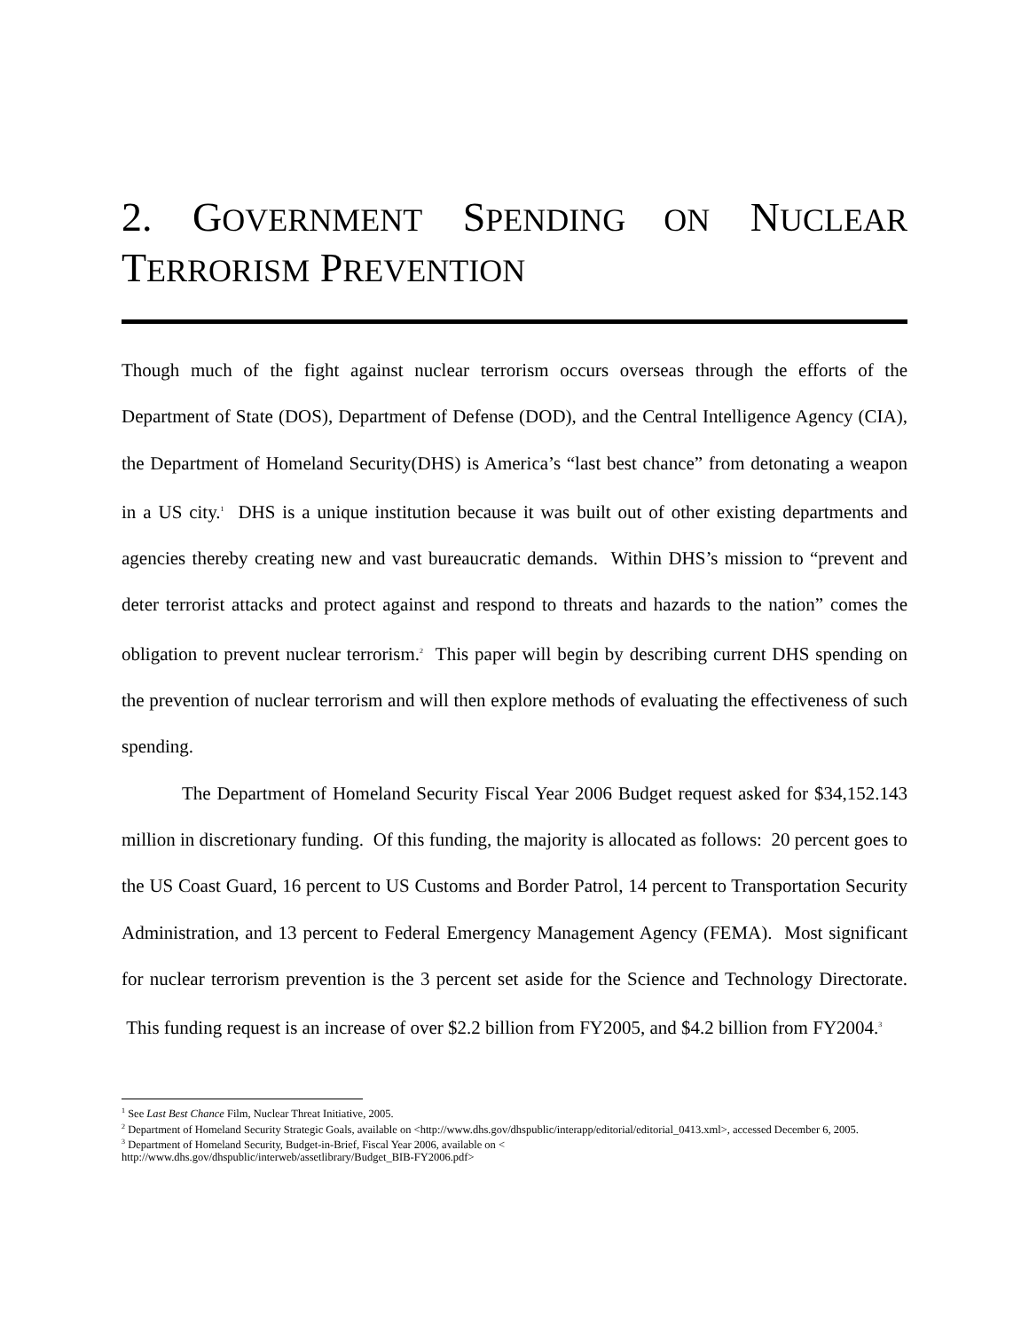2. GOVERNMENT SPENDING ON NUCLEAR TERRORISM PREVENTION
Though much of the fight against nuclear terrorism occurs overseas through the efforts of the Department of State (DOS), Department of Defense (DOD), and the Central Intelligence Agency (CIA), the Department of Homeland Security(DHS) is America’s “last best chance” from detonating a weapon in a US city.<sup>1</sup> DHS is a unique institution because it was built out of other existing departments and agencies thereby creating new and vast bureaucratic demands. Within DHS’s mission to “prevent and deter terrorist attacks and protect against and respond to threats and hazards to the nation” comes the obligation to prevent nuclear terrorism.<sup>2</sup> This paper will begin by describing current DHS spending on the prevention of nuclear terrorism and will then explore methods of evaluating the effectiveness of such spending.
The Department of Homeland Security Fiscal Year 2006 Budget request asked for $34,152.143 million in discretionary funding. Of this funding, the majority is allocated as follows: 20 percent goes to the US Coast Guard, 16 percent to US Customs and Border Patrol, 14 percent to Transportation Security Administration, and 13 percent to Federal Emergency Management Agency (FEMA). Most significant for nuclear terrorism prevention is the 3 percent set aside for the Science and Technology Directorate. This funding request is an increase of over $2.2 billion from FY2005, and $4.2 billion from FY2004.<sup>3</sup>
<sup>1</sup> See Last Best Chance Film, Nuclear Threat Initiative, 2005.
<sup>2</sup> Department of Homeland Security Strategic Goals, available on <http://www.dhs.gov/dhspublic/interapp/editorial/editorial_0413.xml>, accessed December 6, 2005.
<sup>3</sup> Department of Homeland Security, Budget-in-Brief, Fiscal Year 2006, available on <
http://www.dhs.gov/dhspublic/interweb/assetlibrary/Budget_BIB-FY2006.pdf>